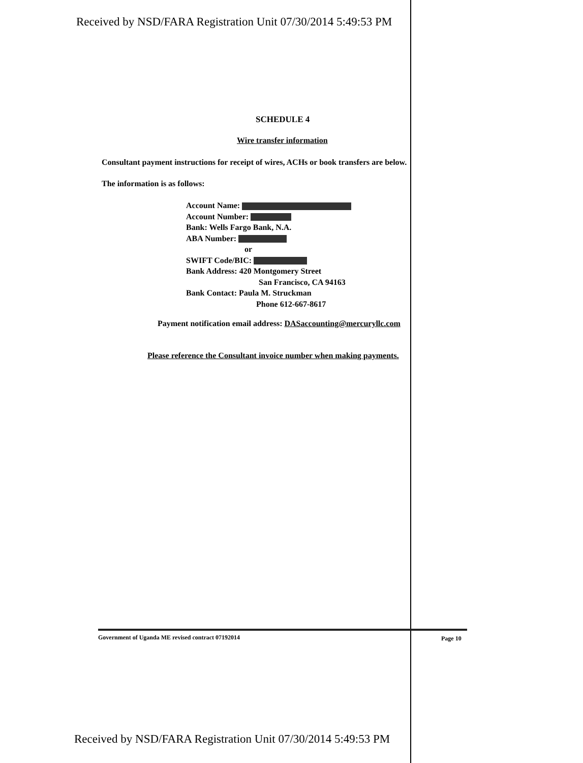Received by NSD/FARA Registration Unit 07/30/2014 5:49:53 PM
SCHEDULE 4
Wire transfer information
Consultant payment instructions for receipt of wires, ACHs or book transfers are below.
The information is as follows:
Account Name:
Account Number:
Bank: Wells Fargo Bank, N.A.
ABA Number:
or
SWIFT Code/BIC:
Bank Address: 420 Montgomery Street
San Francisco, CA 94163
Bank Contact: Paula M. Struckman
Phone 612-667-8617
Payment notification email address: DASaccounting@mercuryllc.com
Please reference the Consultant invoice number when making payments.
Government of Uganda ME revised contract 07192014
Page 10
Received by NSD/FARA Registration Unit 07/30/2014 5:49:53 PM